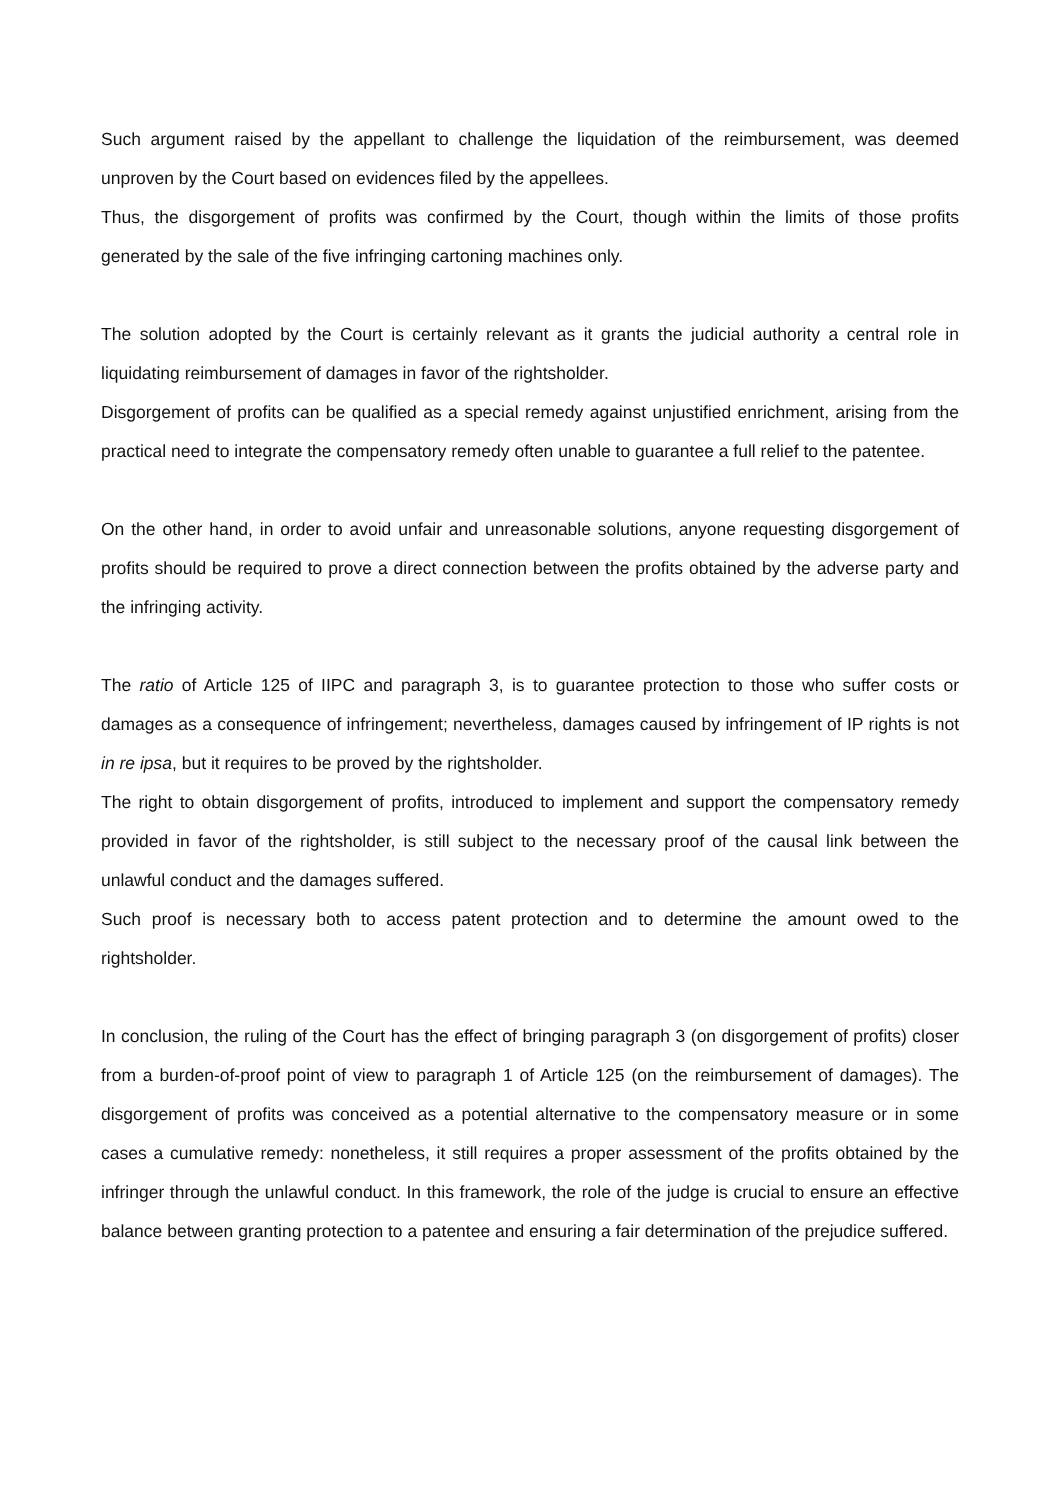Such argument raised by the appellant to challenge the liquidation of the reimbursement, was deemed unproven by the Court based on evidences filed by the appellees.
Thus, the disgorgement of profits was confirmed by the Court, though within the limits of those profits generated by the sale of the five infringing cartoning machines only.
The solution adopted by the Court is certainly relevant as it grants the judicial authority a central role in liquidating reimbursement of damages in favor of the rightsholder.
Disgorgement of profits can be qualified as a special remedy against unjustified enrichment, arising from the practical need to integrate the compensatory remedy often unable to guarantee a full relief to the patentee.
On the other hand, in order to avoid unfair and unreasonable solutions, anyone requesting disgorgement of profits should be required to prove a direct connection between the profits obtained by the adverse party and the infringing activity.
The ratio of Article 125 of IIPC and paragraph 3, is to guarantee protection to those who suffer costs or damages as a consequence of infringement; nevertheless, damages caused by infringement of IP rights is not in re ipsa, but it requires to be proved by the rightsholder.
The right to obtain disgorgement of profits, introduced to implement and support the compensatory remedy provided in favor of the rightsholder, is still subject to the necessary proof of the causal link between the unlawful conduct and the damages suffered.
Such proof is necessary both to access patent protection and to determine the amount owed to the rightsholder.
In conclusion, the ruling of the Court has the effect of bringing paragraph 3 (on disgorgement of profits) closer from a burden-of-proof point of view to paragraph 1 of Article 125 (on the reimbursement of damages). The disgorgement of profits was conceived as a potential alternative to the compensatory measure or in some cases a cumulative remedy: nonetheless, it still requires a proper assessment of the profits obtained by the infringer through the unlawful conduct. In this framework, the role of the judge is crucial to ensure an effective balance between granting protection to a patentee and ensuring a fair determination of the prejudice suffered.